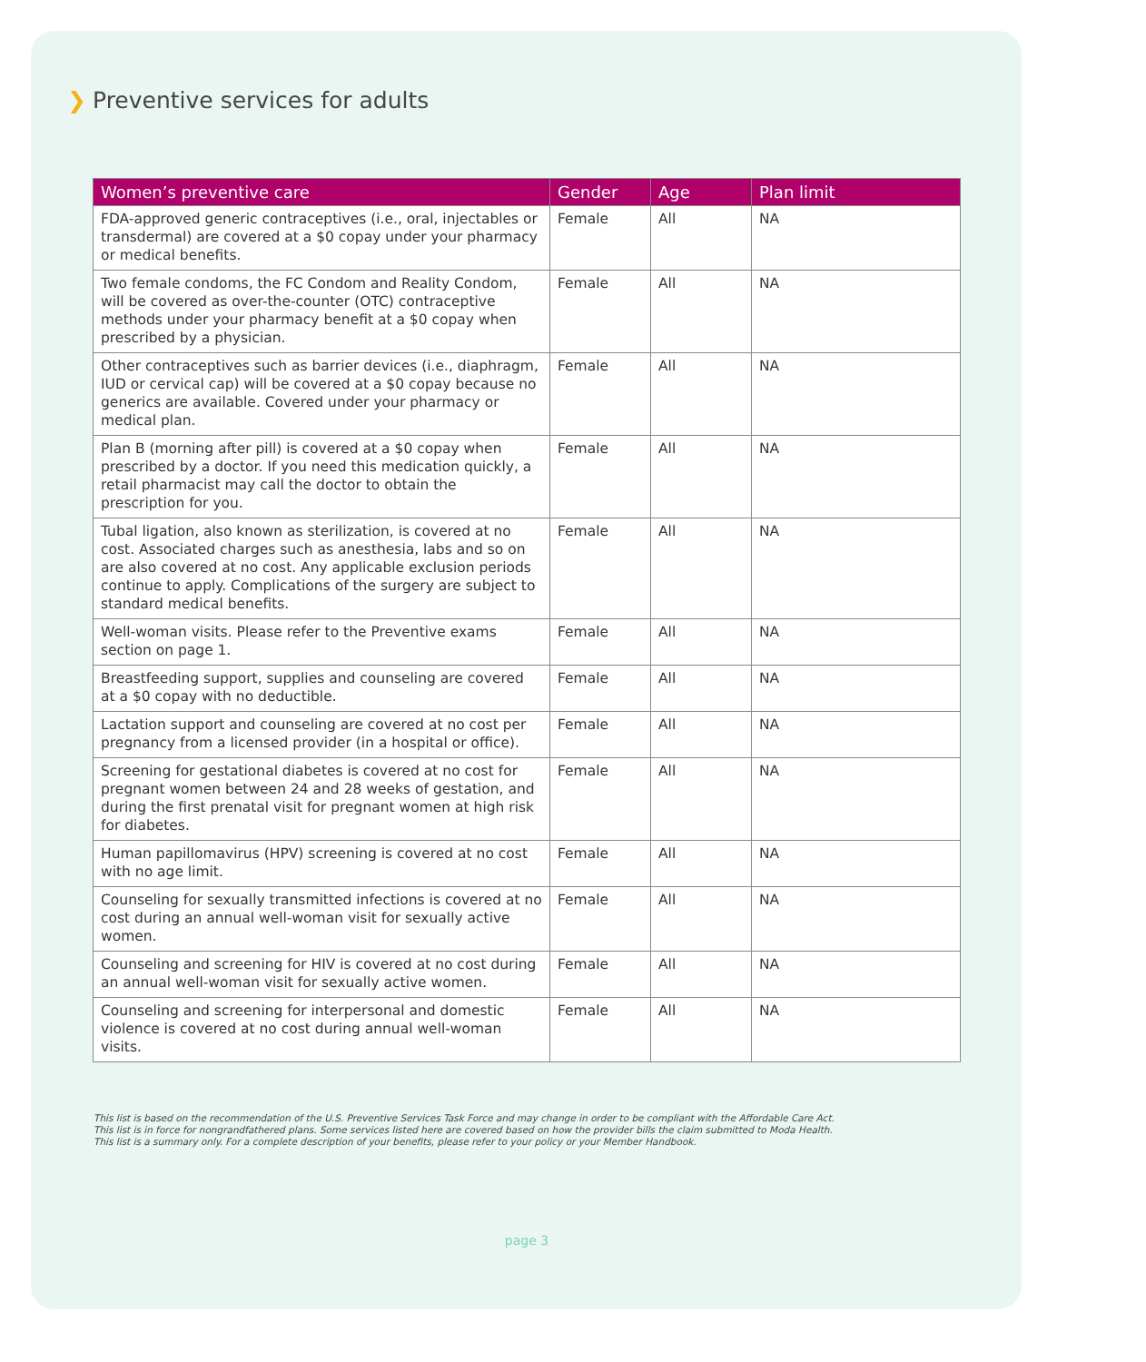❯ Preventive services for adults
| Women’s preventive care | Gender | Age | Plan limit |
| --- | --- | --- | --- |
| FDA-approved generic contraceptives (i.e., oral, injectables or transdermal) are covered at a $0 copay under your pharmacy or medical benefits. | Female | All | NA |
| Two female condoms, the FC Condom and Reality Condom, will be covered as over-the-counter (OTC) contraceptive methods under your pharmacy benefit at a $0 copay when prescribed by a physician. | Female | All | NA |
| Other contraceptives such as barrier devices (i.e., diaphragm, IUD or cervical cap) will be covered at a $0 copay because no generics are available. Covered under your pharmacy or medical plan. | Female | All | NA |
| Plan B (morning after pill) is covered at a $0 copay when prescribed by a doctor. If you need this medication quickly, a retail pharmacist may call the doctor to obtain the prescription for you. | Female | All | NA |
| Tubal ligation, also known as sterilization, is covered at no cost. Associated charges such as anesthesia, labs and so on are also covered at no cost. Any applicable exclusion periods continue to apply. Complications of the surgery are subject to standard medical benefits. | Female | All | NA |
| Well-woman visits. Please refer to the Preventive exams section on page 1. | Female | All | NA |
| Breastfeeding support, supplies and counseling are covered at a $0 copay with no deductible. | Female | All | NA |
| Lactation support and counseling are covered at no cost per pregnancy from a licensed provider (in a hospital or office). | Female | All | NA |
| Screening for gestational diabetes is covered at no cost for pregnant women between 24 and 28 weeks of gestation, and during the first prenatal visit for pregnant women at high risk for diabetes. | Female | All | NA |
| Human papillomavirus (HPV) screening is covered at no cost with no age limit. | Female | All | NA |
| Counseling for sexually transmitted infections is covered at no cost during an annual well-woman visit for sexually active women. | Female | All | NA |
| Counseling and screening for HIV is covered at no cost during an annual well-woman visit for sexually active women. | Female | All | NA |
| Counseling and screening for interpersonal and domestic violence is covered at no cost during annual well-woman visits. | Female | All | NA |
This list is based on the recommendation of the U.S. Preventive Services Task Force and may change in order to be compliant with the Affordable Care Act.
This list is in force for nongrandfathered plans. Some services listed here are covered based on how the provider bills the claim submitted to Moda Health.
This list is a summary only. For a complete description of your benefits, please refer to your policy or your Member Handbook.
page 3